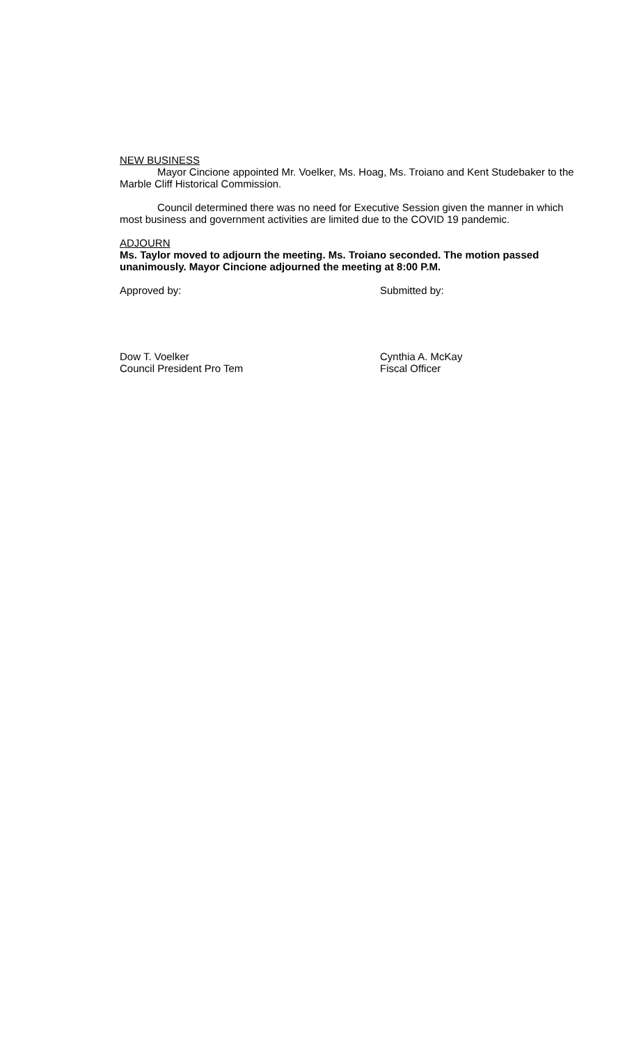NEW BUSINESS
Mayor Cincione appointed Mr. Voelker, Ms. Hoag, Ms. Troiano and Kent Studebaker to the Marble Cliff Historical Commission.
Council determined there was no need for Executive Session given the manner in which most business and government activities are limited due to the COVID 19 pandemic.
ADJOURN
Ms. Taylor moved to adjourn the meeting. Ms. Troiano seconded. The motion passed unanimously. Mayor Cincione adjourned the meeting at 8:00 P.M.
Approved by: Submitted by:
Dow T. Voelker
Council President Pro Tem
Cynthia A. McKay
Fiscal Officer